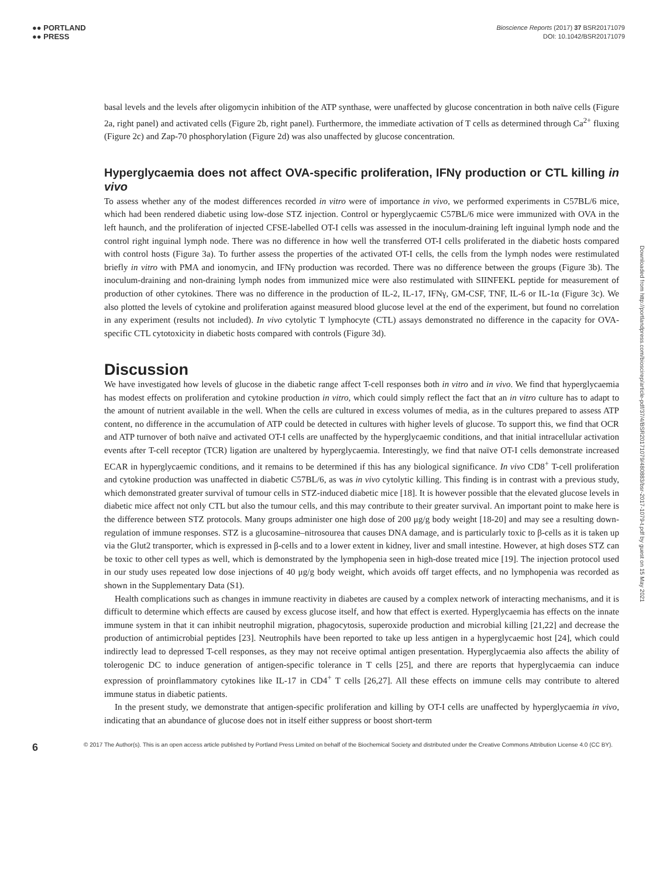●● PORTLAND
●● PRESS
Bioscience Reports (2017) 37 BSR20171079
DOI: 10.1042/BSR20171079
basal levels and the levels after oligomycin inhibition of the ATP synthase, were unaffected by glucose concentration in both naïve cells (Figure 2a, right panel) and activated cells (Figure 2b, right panel). Furthermore, the immediate activation of T cells as determined through Ca<sup>2+</sup> fluxing (Figure 2c) and Zap-70 phosphorylation (Figure 2d) was also unaffected by glucose concentration.
Hyperglycaemia does not affect OVA-specific proliferation, IFNγ production or CTL killing in vivo
To assess whether any of the modest differences recorded in vitro were of importance in vivo, we performed experiments in C57BL/6 mice, which had been rendered diabetic using low-dose STZ injection. Control or hyperglycaemic C57BL/6 mice were immunized with OVA in the left haunch, and the proliferation of injected CFSE-labelled OT-I cells was assessed in the inoculum-draining left inguinal lymph node and the control right inguinal lymph node. There was no difference in how well the transferred OT-I cells proliferated in the diabetic hosts compared with control hosts (Figure 3a). To further assess the properties of the activated OT-I cells, the cells from the lymph nodes were restimulated briefly in vitro with PMA and ionomycin, and IFNγ production was recorded. There was no difference between the groups (Figure 3b). The inoculum-draining and non-draining lymph nodes from immunized mice were also restimulated with SIINFEKL peptide for measurement of production of other cytokines. There was no difference in the production of IL-2, IL-17, IFNγ, GM-CSF, TNF, IL-6 or IL-1α (Figure 3c). We also plotted the levels of cytokine and proliferation against measured blood glucose level at the end of the experiment, but found no correlation in any experiment (results not included). In vivo cytolytic T lymphocyte (CTL) assays demonstrated no difference in the capacity for OVA-specific CTL cytotoxicity in diabetic hosts compared with controls (Figure 3d).
Discussion
We have investigated how levels of glucose in the diabetic range affect T-cell responses both in vitro and in vivo. We find that hyperglycaemia has modest effects on proliferation and cytokine production in vitro, which could simply reflect the fact that an in vitro culture has to adapt to the amount of nutrient available in the well. When the cells are cultured in excess volumes of media, as in the cultures prepared to assess ATP content, no difference in the accumulation of ATP could be detected in cultures with higher levels of glucose. To support this, we find that OCR and ATP turnover of both naïve and activated OT-I cells are unaffected by the hyperglycaemic conditions, and that initial intracellular activation events after T-cell receptor (TCR) ligation are unaltered by hyperglycaemia. Interestingly, we find that naïve OT-I cells demonstrate increased ECAR in hyperglycaemic conditions, and it remains to be determined if this has any biological significance. In vivo CD8<sup>+</sup> T-cell proliferation and cytokine production was unaffected in diabetic C57BL/6, as was in vivo cytolytic killing. This finding is in contrast with a previous study, which demonstrated greater survival of tumour cells in STZ-induced diabetic mice [18]. It is however possible that the elevated glucose levels in diabetic mice affect not only CTL but also the tumour cells, and this may contribute to their greater survival. An important point to make here is the difference between STZ protocols. Many groups administer one high dose of 200 μg/g body weight [18-20] and may see a resulting down-regulation of immune responses. STZ is a glucosamine–nitrosourea that causes DNA damage, and is particularly toxic to β-cells as it is taken up via the Glut2 transporter, which is expressed in β-cells and to a lower extent in kidney, liver and small intestine. However, at high doses STZ can be toxic to other cell types as well, which is demonstrated by the lymphopenia seen in high-dose treated mice [19]. The injection protocol used in our study uses repeated low dose injections of 40 μg/g body weight, which avoids off target effects, and no lymphopenia was recorded as shown in the Supplementary Data (S1).
Health complications such as changes in immune reactivity in diabetes are caused by a complex network of interacting mechanisms, and it is difficult to determine which effects are caused by excess glucose itself, and how that effect is exerted. Hyperglycaemia has effects on the innate immune system in that it can inhibit neutrophil migration, phagocytosis, superoxide production and microbial killing [21,22] and decrease the production of antimicrobial peptides [23]. Neutrophils have been reported to take up less antigen in a hyperglycaemic host [24], which could indirectly lead to depressed T-cell responses, as they may not receive optimal antigen presentation. Hyperglycaemia also affects the ability of tolerogenic DC to induce generation of antigen-specific tolerance in T cells [25], and there are reports that hyperglycaemia can induce expression of proinflammatory cytokines like IL-17 in CD4<sup>+</sup> T cells [26,27]. All these effects on immune cells may contribute to altered immune status in diabetic patients.
In the present study, we demonstrate that antigen-specific proliferation and killing by OT-I cells are unaffected by hyperglycaemia in vivo, indicating that an abundance of glucose does not in itself either suppress or boost short-term
Downloaded from http://portlandpress.com/bioscirep/article-pdf/37/4/BSR20171079/480883/bsr-2017-1079-t.pdf by guest on 15 May 2021
6
© 2017 The Author(s). This is an open access article published by Portland Press Limited on behalf of the Biochemical Society and distributed under the Creative Commons Attribution License 4.0 (CC BY).